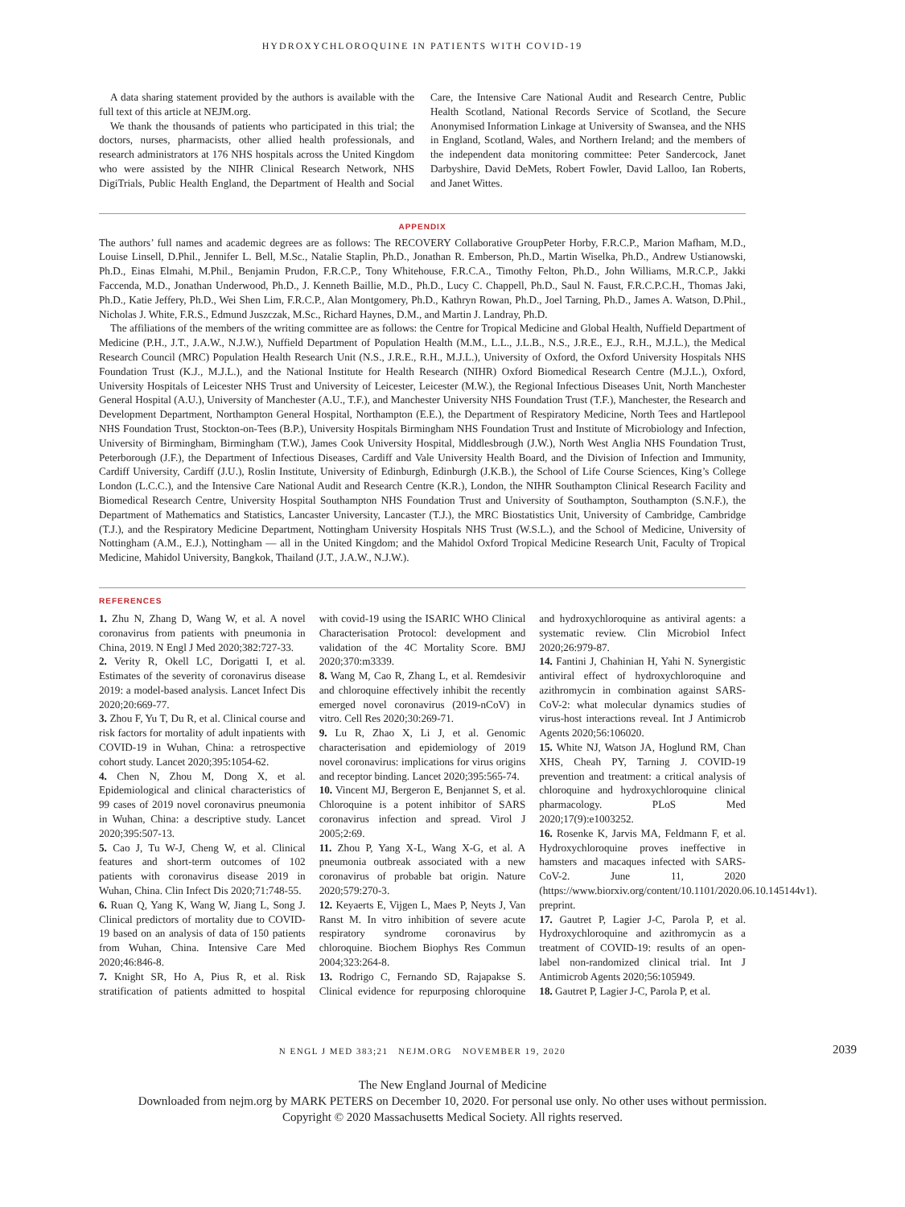HYDROXYCHLOROQUINE IN PATIENTS WITH COVID-19
A data sharing statement provided by the authors is available with the full text of this article at NEJM.org.
We thank the thousands of patients who participated in this trial; the doctors, nurses, pharmacists, other allied health professionals, and research administrators at 176 NHS hospitals across the United Kingdom who were assisted by the NIHR Clinical Research Network, NHS DigiTrials, Public Health England, the Department of Health and Social Care, the Intensive Care National Audit and Research Centre, Public Health Scotland, National Records Service of Scotland, the Secure Anonymised Information Linkage at University of Swansea, and the NHS in England, Scotland, Wales, and Northern Ireland; and the members of the independent data monitoring committee: Peter Sandercock, Janet Darbyshire, David DeMets, Robert Fowler, David Lalloo, Ian Roberts, and Janet Wittes.
APPENDIX
The authors’ full names and academic degrees are as follows: The RECOVERY Collaborative GroupPeter Horby, F.R.C.P., Marion Mafham, M.D., Louise Linsell, D.Phil., Jennifer L. Bell, M.Sc., Natalie Staplin, Ph.D., Jonathan R. Emberson, Ph.D., Martin Wiselka, Ph.D., Andrew Ustianowski, Ph.D., Einas Elmahi, M.Phil., Benjamin Prudon, F.R.C.P., Tony Whitehouse, F.R.C.A., Timothy Felton, Ph.D., John Williams, M.R.C.P., Jakki Faccenda, M.D., Jonathan Underwood, Ph.D., J. Kenneth Baillie, M.D., Ph.D., Lucy C. Chappell, Ph.D., Saul N. Faust, F.R.C.P.C.H., Thomas Jaki, Ph.D., Katie Jeffery, Ph.D., Wei Shen Lim, F.R.C.P., Alan Montgomery, Ph.D., Kathryn Rowan, Ph.D., Joel Tarning, Ph.D., James A. Watson, D.Phil., Nicholas J. White, F.R.S., Edmund Juszczak, M.Sc., Richard Haynes, D.M., and Martin J. Landray, Ph.D.
The affiliations of the members of the writing committee are as follows: the Centre for Tropical Medicine and Global Health, Nuffield Department of Medicine (P.H., J.T., J.A.W., N.J.W.), Nuffield Department of Population Health (M.M., L.L., J.L.B., N.S., J.R.E., E.J., R.H., M.J.L.), the Medical Research Council (MRC) Population Health Research Unit (N.S., J.R.E., R.H., M.J.L.), University of Oxford, the Oxford University Hospitals NHS Foundation Trust (K.J., M.J.L.), and the National Institute for Health Research (NIHR) Oxford Biomedical Research Centre (M.J.L.), Oxford, University Hospitals of Leicester NHS Trust and University of Leicester, Leicester (M.W.), the Regional Infectious Diseases Unit, North Manchester General Hospital (A.U.), University of Manchester (A.U., T.F.), and Manchester University NHS Foundation Trust (T.F.), Manchester, the Research and Development Department, Northampton General Hospital, Northampton (E.E.), the Department of Respiratory Medicine, North Tees and Hartlepool NHS Foundation Trust, Stockton-on-Tees (B.P.), University Hospitals Birmingham NHS Foundation Trust and Institute of Microbiology and Infection, University of Birmingham, Birmingham (T.W.), James Cook University Hospital, Middlesbrough (J.W.), North West Anglia NHS Foundation Trust, Peterborough (J.F.), the Department of Infectious Diseases, Cardiff and Vale University Health Board, and the Division of Infection and Immunity, Cardiff University, Cardiff (J.U.), Roslin Institute, University of Edinburgh, Edinburgh (J.K.B.), the School of Life Course Sciences, King’s College London (L.C.C.), and the Intensive Care National Audit and Research Centre (K.R.), London, the NIHR Southampton Clinical Research Facility and Biomedical Research Centre, University Hospital Southampton NHS Foundation Trust and University of Southampton, Southampton (S.N.F.), the Department of Mathematics and Statistics, Lancaster University, Lancaster (T.J.), the MRC Biostatistics Unit, University of Cambridge, Cambridge (T.J.), and the Respiratory Medicine Department, Nottingham University Hospitals NHS Trust (W.S.L.), and the School of Medicine, University of Nottingham (A.M., E.J.), Nottingham — all in the United Kingdom; and the Mahidol Oxford Tropical Medicine Research Unit, Faculty of Tropical Medicine, Mahidol University, Bangkok, Thailand (J.T., J.A.W., N.J.W.).
REFERENCES
1. Zhu N, Zhang D, Wang W, et al. A novel coronavirus from patients with pneumonia in China, 2019. N Engl J Med 2020;382:727-33.
2. Verity R, Okell LC, Dorigatti I, et al. Estimates of the severity of coronavirus disease 2019: a model-based analysis. Lancet Infect Dis 2020;20:669-77.
3. Zhou F, Yu T, Du R, et al. Clinical course and risk factors for mortality of adult inpatients with COVID-19 in Wuhan, China: a retrospective cohort study. Lancet 2020;395:1054-62.
4. Chen N, Zhou M, Dong X, et al. Epidemiological and clinical characteristics of 99 cases of 2019 novel coronavirus pneumonia in Wuhan, China: a descriptive study. Lancet 2020;395:507-13.
5. Cao J, Tu W-J, Cheng W, et al. Clinical features and short-term outcomes of 102 patients with coronavirus disease 2019 in Wuhan, China. Clin Infect Dis 2020;71:748-55.
6. Ruan Q, Yang K, Wang W, Jiang L, Song J. Clinical predictors of mortality due to COVID-19 based on an analysis of data of 150 patients from Wuhan, China. Intensive Care Med 2020;46:846-8.
7. Knight SR, Ho A, Pius R, et al. Risk stratification of patients admitted to hospital with covid-19 using the ISARIC WHO Clinical Characterisation Protocol: development and validation of the 4C Mortality Score. BMJ 2020;370:m3339.
8. Wang M, Cao R, Zhang L, et al. Remdesivir and chloroquine effectively inhibit the recently emerged novel coronavirus (2019-nCoV) in vitro. Cell Res 2020;30:269-71.
9. Lu R, Zhao X, Li J, et al. Genomic characterisation and epidemiology of 2019 novel coronavirus: implications for virus origins and receptor binding. Lancet 2020;395:565-74.
10. Vincent MJ, Bergeron E, Benjannet S, et al. Chloroquine is a potent inhibitor of SARS coronavirus infection and spread. Virol J 2005;2:69.
11. Zhou P, Yang X-L, Wang X-G, et al. A pneumonia outbreak associated with a new coronavirus of probable bat origin. Nature 2020;579:270-3.
12. Keyaerts E, Vijgen L, Maes P, Neyts J, Van Ranst M. In vitro inhibition of severe acute respiratory syndrome coronavirus by chloroquine. Biochem Biophys Res Commun 2004;323:264-8.
13. Rodrigo C, Fernando SD, Rajapakse S. Clinical evidence for repurposing chloroquine and hydroxychloroquine as antiviral agents: a systematic review. Clin Microbiol Infect 2020;26:979-87.
14. Fantini J, Chahinian H, Yahi N. Synergistic antiviral effect of hydroxychloroquine and azithromycin in combination against SARS-CoV-2: what molecular dynamics studies of virus-host interactions reveal. Int J Antimicrob Agents 2020;56:106020.
15. White NJ, Watson JA, Hoglund RM, Chan XHS, Cheah PY, Tarning J. COVID-19 prevention and treatment: a critical analysis of chloroquine and hydroxychloroquine clinical pharmacology. PLoS Med 2020;17(9):e1003252.
16. Rosenke K, Jarvis MA, Feldmann F, et al. Hydroxychloroquine proves ineffective in hamsters and macaques infected with SARS-CoV-2. June 11, 2020 (https://www.biorxiv.org/content/10.1101/2020.06.10.145144v1). preprint.
17. Gautret P, Lagier J-C, Parola P, et al. Hydroxychloroquine and azithromycin as a treatment of COVID-19: results of an open-label non-randomized clinical trial. Int J Antimicrob Agents 2020;56:105949.
18. Gautret P, Lagier J-C, Parola P, et al.
N ENGL J MED 383;21 NEJM.ORG NOVEMBER 19, 2020 2039
The New England Journal of Medicine
Downloaded from nejm.org by MARK PETERS on December 10, 2020. For personal use only. No other uses without permission.
Copyright © 2020 Massachusetts Medical Society. All rights reserved.